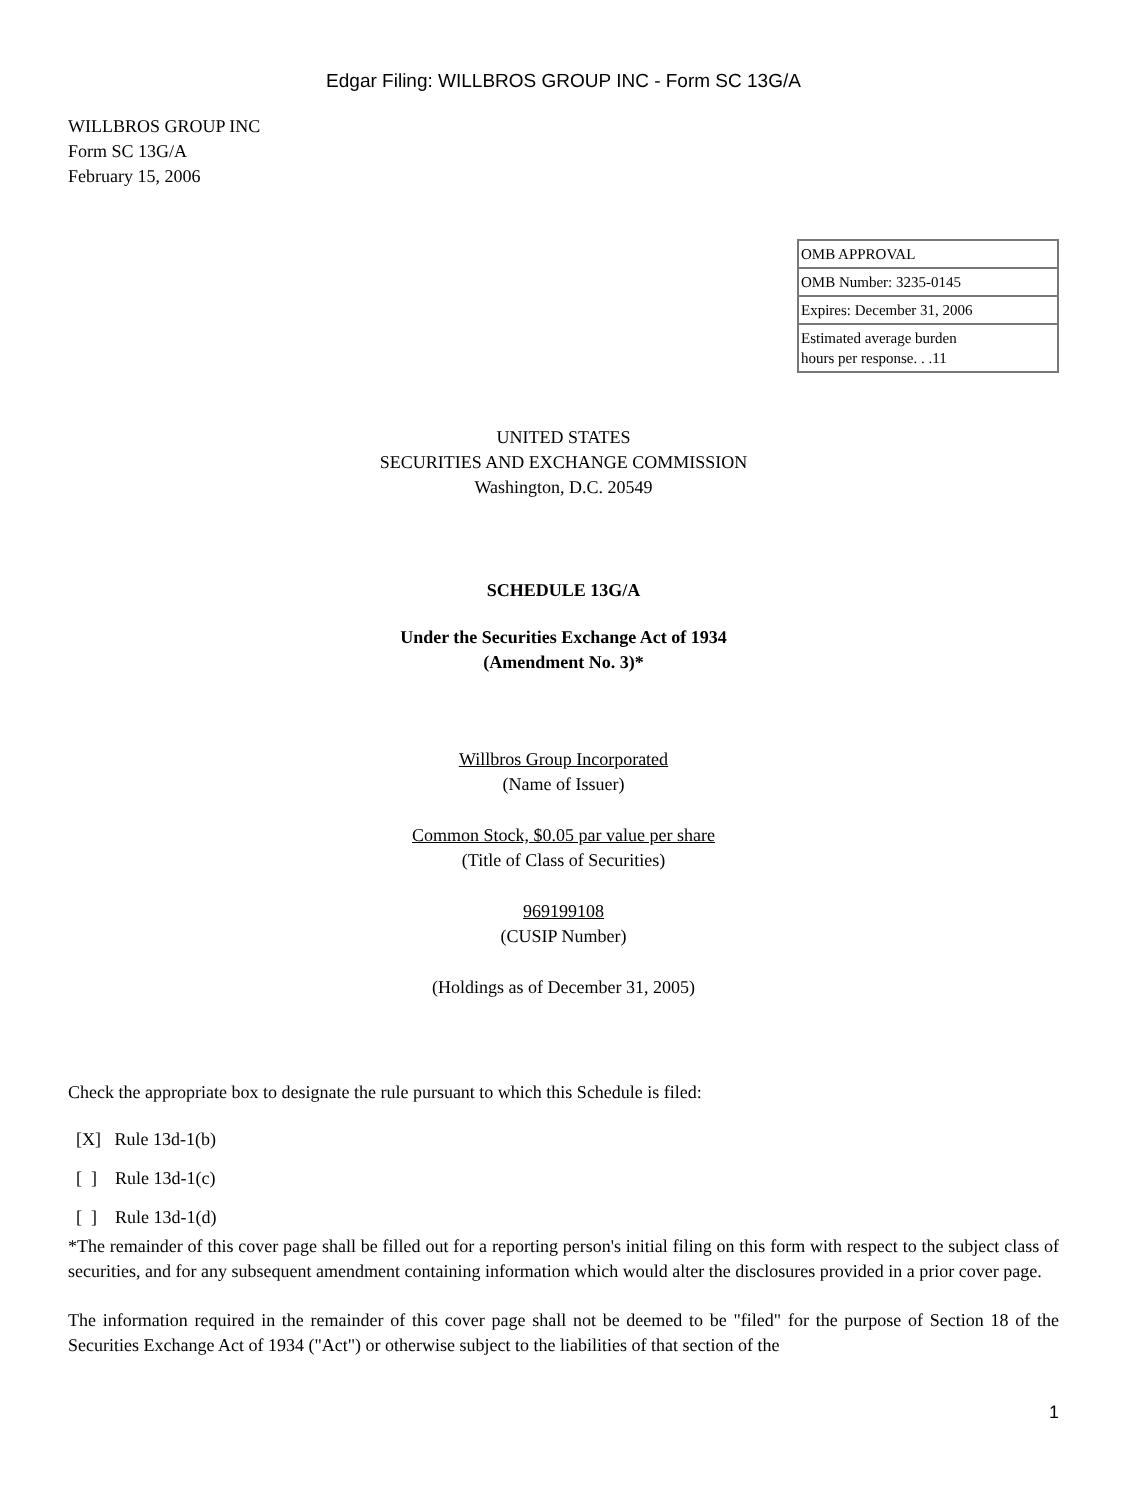Edgar Filing: WILLBROS GROUP INC - Form SC 13G/A
WILLBROS GROUP INC
Form SC 13G/A
February 15, 2006
| OMB APPROVAL |
| OMB Number: 3235-0145 |
| Expires: December 31, 2006 |
| Estimated average burden hours per response. . .11 |
UNITED STATES
SECURITIES AND EXCHANGE COMMISSION
Washington, D.C. 20549
SCHEDULE 13G/A
Under the Securities Exchange Act of 1934
(Amendment No. 3)*
Willbros Group Incorporated
(Name of Issuer)
Common Stock, $0.05 par value per share
(Title of Class of Securities)
969199108
(CUSIP Number)
(Holdings as of December 31, 2005)
Check the appropriate box to designate the rule pursuant to which this Schedule is filed:
[X] Rule 13d-1(b)
[ ] Rule 13d-1(c)
[ ] Rule 13d-1(d)
*The remainder of this cover page shall be filled out for a reporting person's initial filing on this form with respect to the subject class of securities, and for any subsequent amendment containing information which would alter the disclosures provided in a prior cover page.
The information required in the remainder of this cover page shall not be deemed to be "filed" for the purpose of Section 18 of the Securities Exchange Act of 1934 ("Act") or otherwise subject to the liabilities of that section of the
1